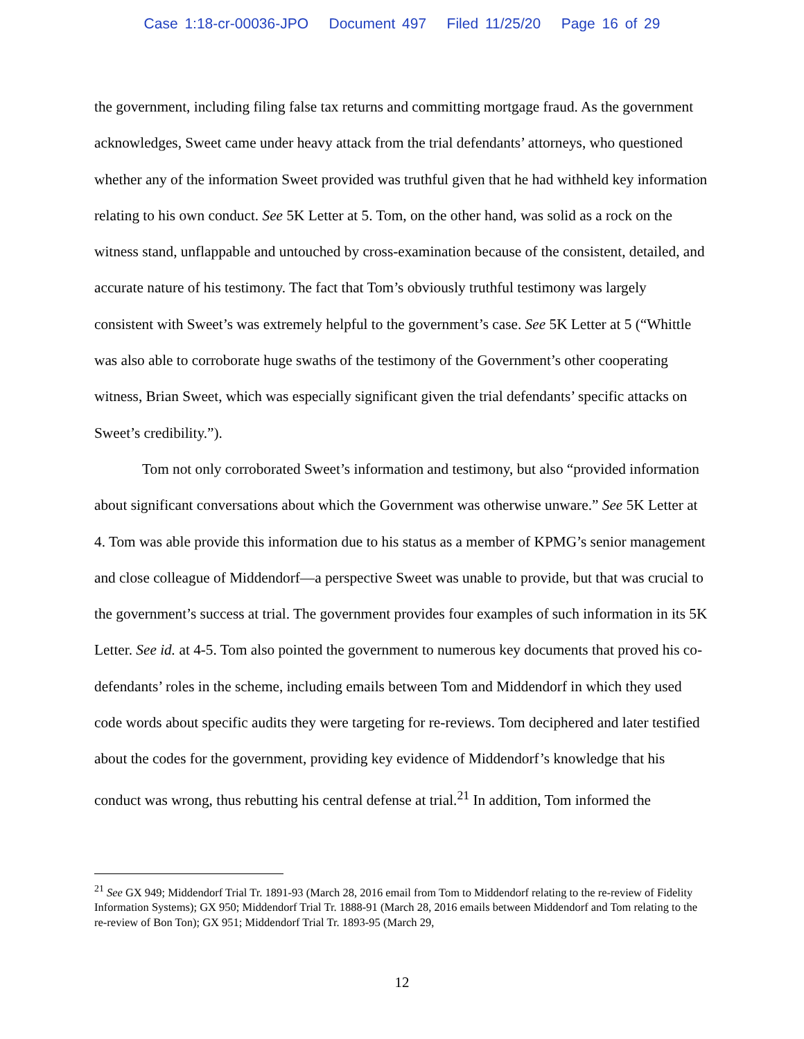Case 1:18-cr-00036-JPO Document 497 Filed 11/25/20 Page 16 of 29
the government, including filing false tax returns and committing mortgage fraud. As the government acknowledges, Sweet came under heavy attack from the trial defendants’ attorneys, who questioned whether any of the information Sweet provided was truthful given that he had withheld key information relating to his own conduct. See 5K Letter at 5. Tom, on the other hand, was solid as a rock on the witness stand, unflappable and untouched by cross-examination because of the consistent, detailed, and accurate nature of his testimony. The fact that Tom’s obviously truthful testimony was largely consistent with Sweet’s was extremely helpful to the government’s case. See 5K Letter at 5 (“Whittle was also able to corroborate huge swaths of the testimony of the Government’s other cooperating witness, Brian Sweet, which was especially significant given the trial defendants’ specific attacks on Sweet’s credibility.”).
Tom not only corroborated Sweet’s information and testimony, but also “provided information about significant conversations about which the Government was otherwise unware.” See 5K Letter at 4. Tom was able provide this information due to his status as a member of KPMG’s senior management and close colleague of Middendorf—a perspective Sweet was unable to provide, but that was crucial to the government’s success at trial. The government provides four examples of such information in its 5K Letter. See id. at 4-5. Tom also pointed the government to numerous key documents that proved his co-defendants’ roles in the scheme, including emails between Tom and Middendorf in which they used code words about specific audits they were targeting for re-reviews. Tom deciphered and later testified about the codes for the government, providing key evidence of Middendorf’s knowledge that his conduct was wrong, thus rebutting his central defense at trial.<sup>21</sup> In addition, Tom informed the
<sup>21</sup> See GX 949; Middendorf Trial Tr. 1891-93 (March 28, 2016 email from Tom to Middendorf relating to the re-review of Fidelity Information Systems); GX 950; Middendorf Trial Tr. 1888-91 (March 28, 2016 emails between Middendorf and Tom relating to the re-review of Bon Ton); GX 951; Middendorf Trial Tr. 1893-95 (March 29,
12